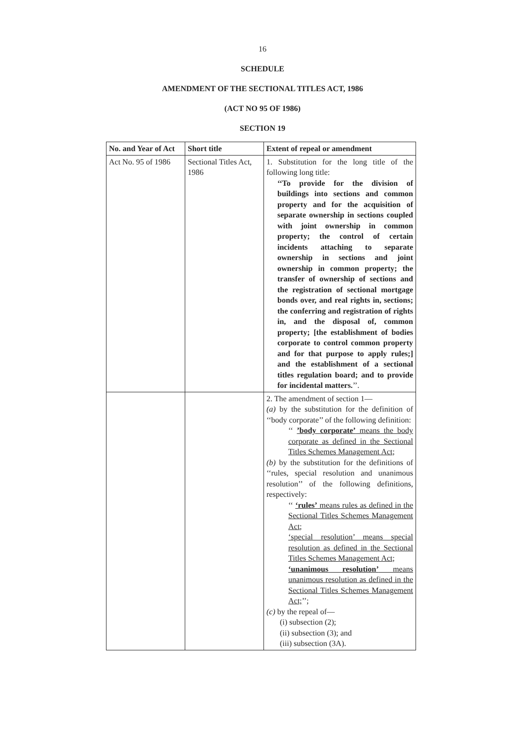16
SCHEDULE
AMENDMENT OF THE SECTIONAL TITLES ACT, 1986
(ACT NO 95 OF 1986)
SECTION 19
| No. and Year of Act | Short title | Extent of repeal or amendment |
| --- | --- | --- |
| Act No. 95 of 1986 | Sectional Titles Act, 1986 | 1. Substitution for the long title of the following long title: ‘‘To provide for the division of buildings into sections and common property and for the acquisition of separate ownership in sections coupled with joint ownership in common property; the control of certain incidents attaching to separate ownership in sections and joint ownership in common property; the transfer of ownership of sections and the registration of sectional mortgage bonds over, and real rights in, sections; the conferring and registration of rights in, and the disposal of, common property; [the establishment of bodies corporate to control common property and for that purpose to apply rules;] and the establishment of a sectional titles regulation board; and to provide for incidental matters. ’’. |
| | | 2. The amendment of section 1— (a) by the substitution for the definition of ‘‘body corporate’’ of the following definition: ‘‘ ’body corporate’ means the body corporate as defined in the Sectional Titles Schemes Management Act; (b) by the substitution for the definitions of ‘‘rules, special resolution and unanimous resolution’’ of the following definitions, respectively: ‘‘ ‘rules’ means rules as defined in the Sectional Titles Schemes Management Act; ‘special resolution’ means special resolution as defined in the Sectional Titles Schemes Management Act; ‘unanimous resolution’ means unanimous resolution as defined in the Sectional Titles Schemes Management Act; ’’; (c) by the repeal of— (i) subsection (2); (ii) subsection (3); and (iii) subsection (3A). |